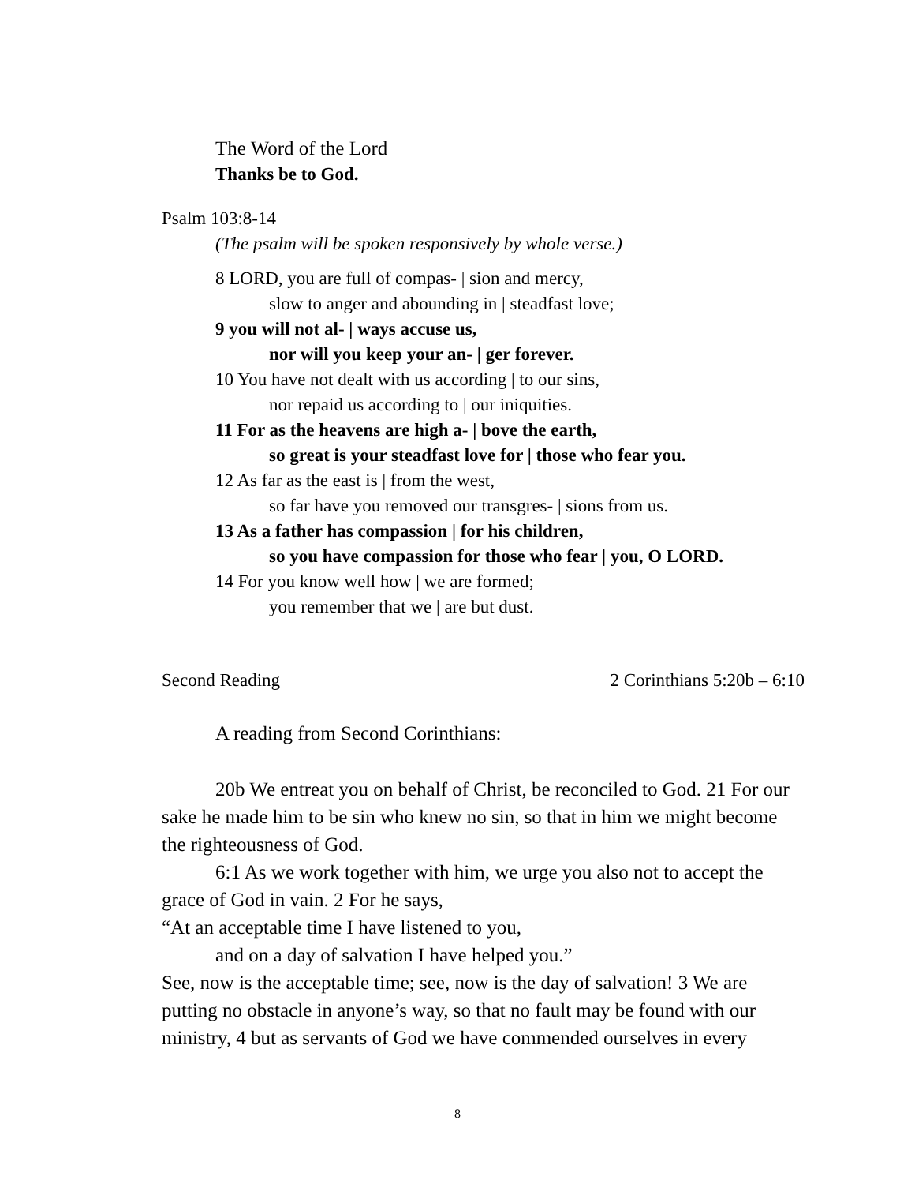The Word of the Lord
Thanks be to God.
Psalm 103:8-14
(The psalm will be spoken responsively by whole verse.)
8 LORD, you are full of compas- | sion and mercy,
slow to anger and abounding in | steadfast love;
9 you will not al- | ways accuse us,
nor will you keep your an- | ger forever.
10 You have not dealt with us according | to our sins,
nor repaid us according to | our iniquities.
11 For as the heavens are high a- | bove the earth,
so great is your steadfast love for | those who fear you.
12 As far as the east is | from the west,
so far have you removed our transgres- | sions from us.
13 As a father has compassion | for his children,
so you have compassion for those who fear | you, O LORD.
14 For you know well how | we are formed;
you remember that we | are but dust.
Second Reading 2 Corinthians 5:20b – 6:10
A reading from Second Corinthians:
20b We entreat you on behalf of Christ, be reconciled to God. 21 For our sake he made him to be sin who knew no sin, so that in him we might become the righteousness of God.
6:1 As we work together with him, we urge you also not to accept the grace of God in vain. 2 For he says,
“At an acceptable time I have listened to you,
and on a day of salvation I have helped you.”
See, now is the acceptable time; see, now is the day of salvation! 3 We are putting no obstacle in anyone’s way, so that no fault may be found with our ministry, 4 but as servants of God we have commended ourselves in every
8